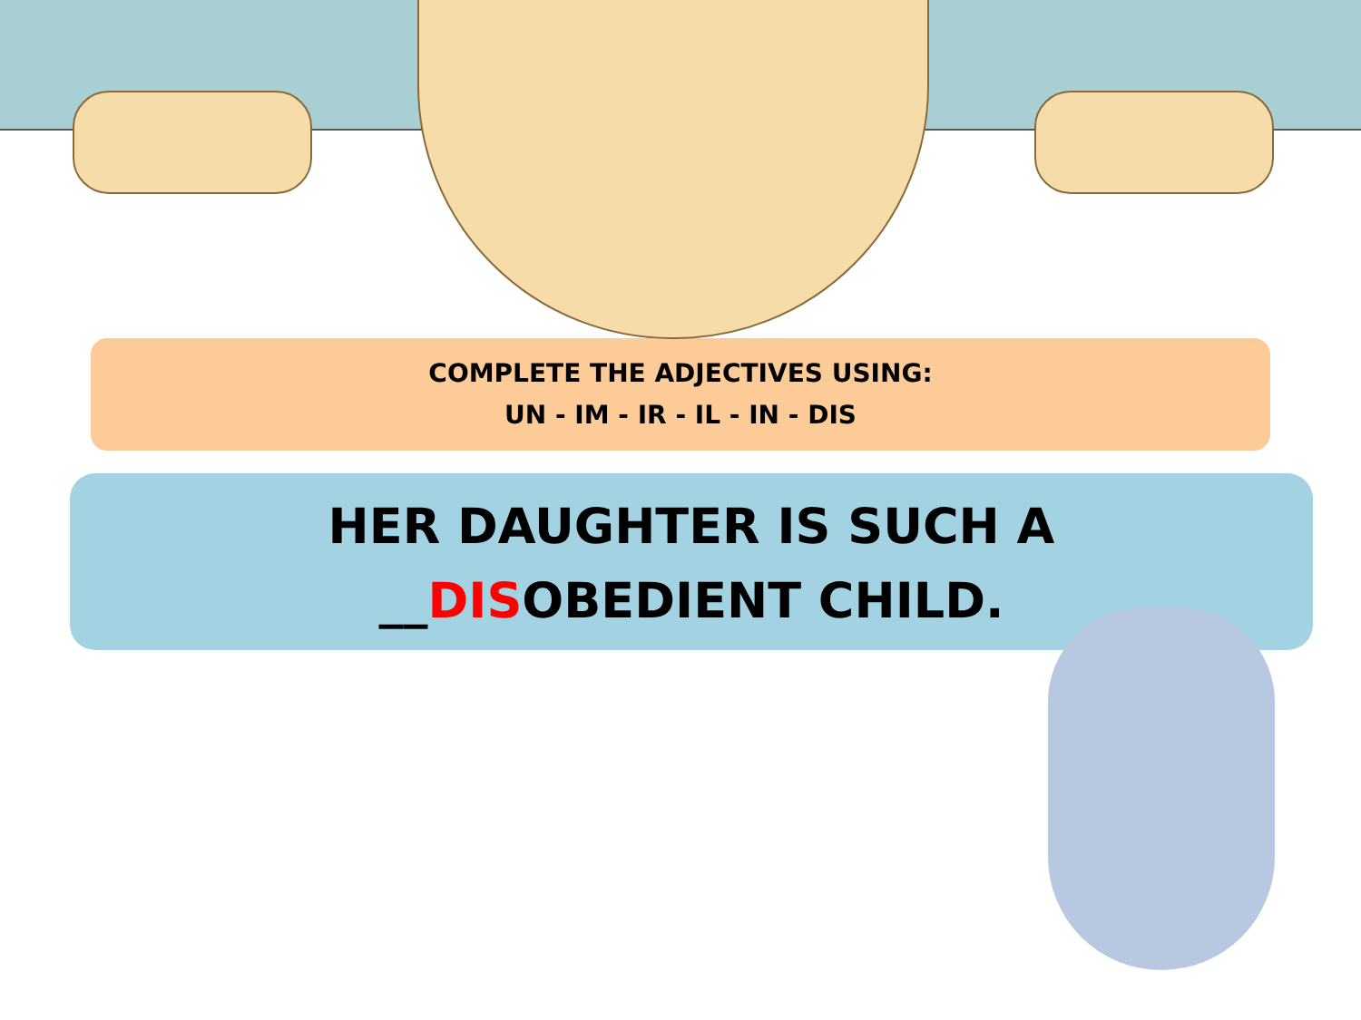COMPLETE THE ADJECTIVES USING:
UN - IM - IR - IL - IN - DIS
HER DAUGHTER IS SUCH A
__DISOBEDIENT CHILD.